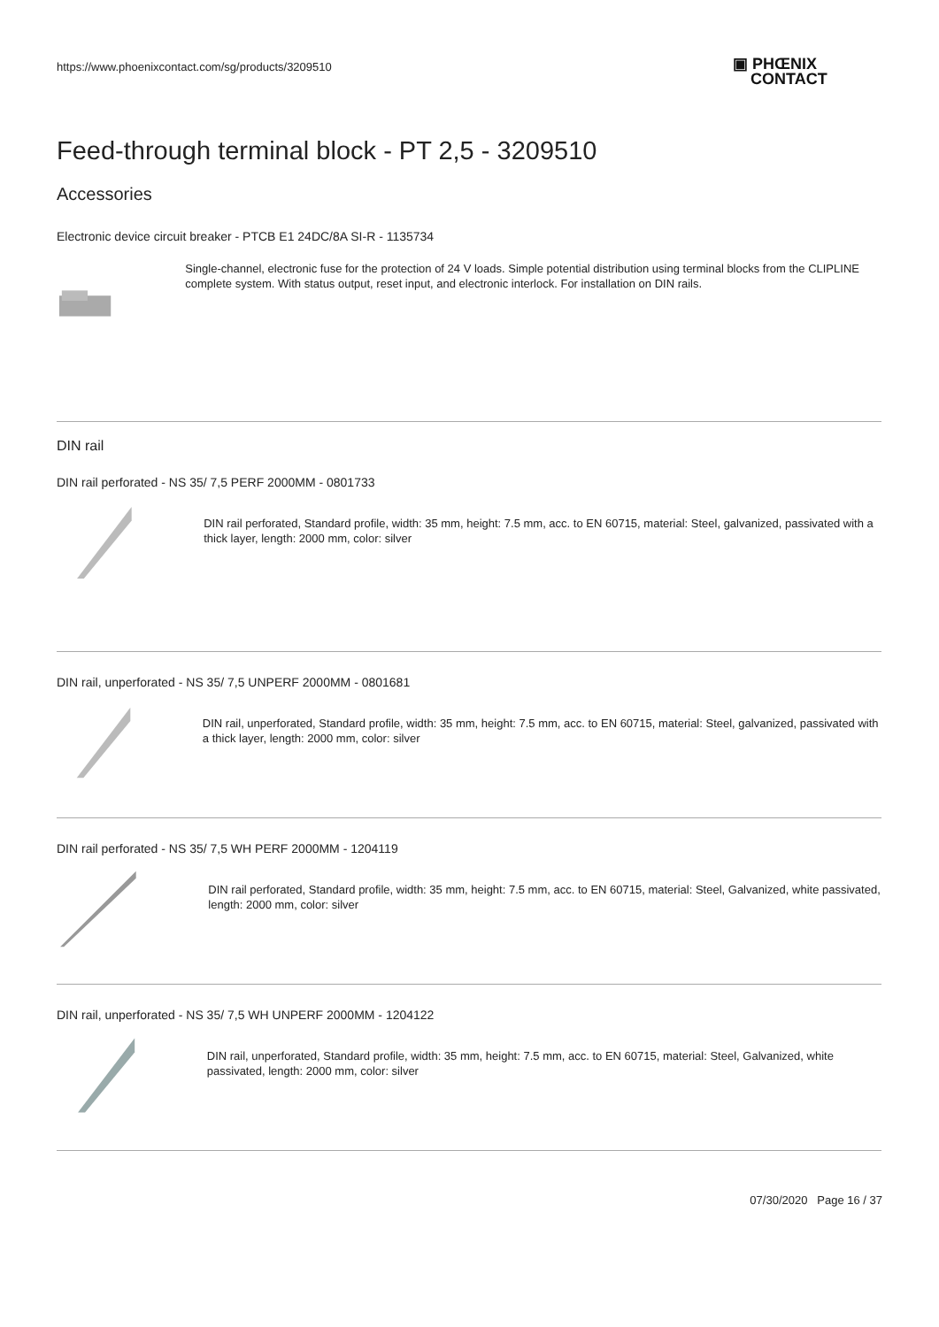https://www.phoenixcontact.com/sg/products/3209510
▣ PHŒNIX
CONTACT
Feed-through terminal block - PT 2,5 - 3209510
Accessories
Electronic device circuit breaker - PTCB E1 24DC/8A SI-R - 1135734
Single-channel, electronic fuse for the protection of 24 V loads. Simple potential distribution using terminal blocks from the CLIPLINE complete system. With status output, reset input, and electronic interlock. For installation on DIN rails.
DIN rail
DIN rail perforated - NS 35/ 7,5 PERF 2000MM - 0801733
DIN rail perforated, Standard profile, width: 35 mm, height: 7.5 mm, acc. to EN 60715, material: Steel, galvanized, passivated with a thick layer, length: 2000 mm, color: silver
DIN rail, unperforated - NS 35/ 7,5 UNPERF 2000MM - 0801681
DIN rail, unperforated, Standard profile, width: 35 mm, height: 7.5 mm, acc. to EN 60715, material: Steel, galvanized, passivated with a thick layer, length: 2000 mm, color: silver
DIN rail perforated - NS 35/ 7,5 WH PERF 2000MM - 1204119
DIN rail perforated, Standard profile, width: 35 mm, height: 7.5 mm, acc. to EN 60715, material: Steel, Galvanized, white passivated, length: 2000 mm, color: silver
DIN rail, unperforated - NS 35/ 7,5 WH UNPERF 2000MM - 1204122
DIN rail, unperforated, Standard profile, width: 35 mm, height: 7.5 mm, acc. to EN 60715, material: Steel, Galvanized, white passivated, length: 2000 mm, color: silver
07/30/2020 Page 16 / 37